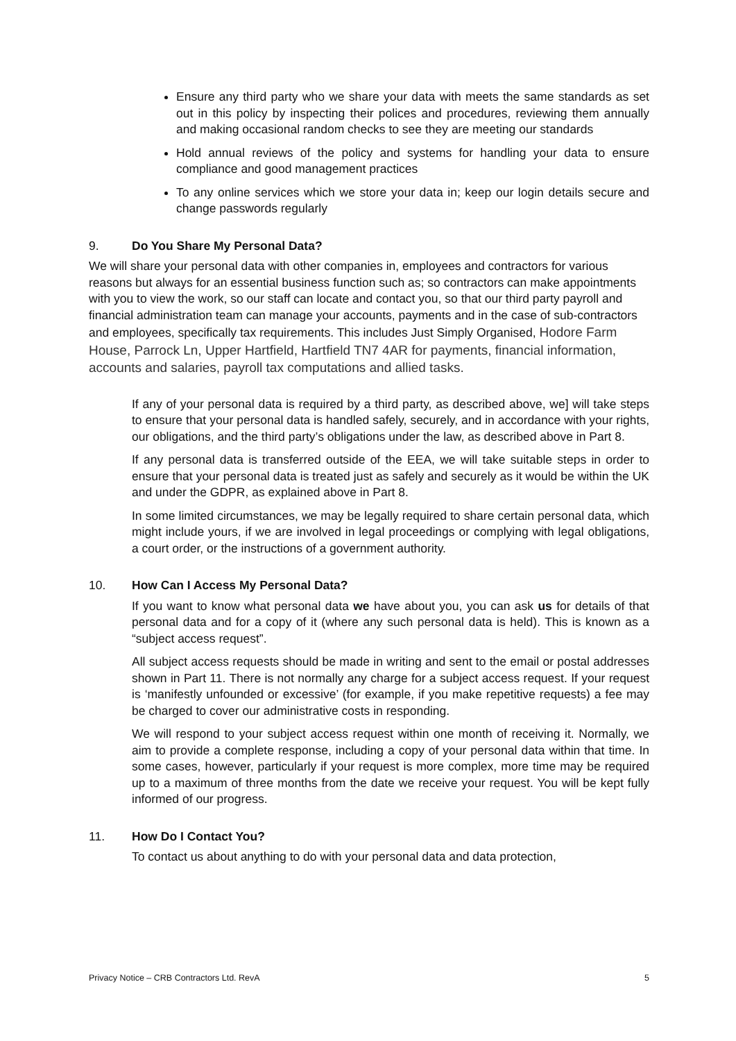Ensure any third party who we share your data with meets the same standards as set out in this policy by inspecting their polices and procedures, reviewing them annually and making occasional random checks to see they are meeting our standards
Hold annual reviews of the policy and systems for handling your data to ensure compliance and good management practices
To any online services which we store your data in; keep our login details secure and change passwords regularly
9. Do You Share My Personal Data?
We will share your personal data with other companies in, employees and contractors for various reasons but always for an essential business function such as; so contractors can make appointments with you to view the work, so our staff can locate and contact you, so that our third party payroll and financial administration team can manage your accounts, payments and in the case of sub-contractors and employees, specifically tax requirements. This includes Just Simply Organised, Hodore Farm House, Parrock Ln, Upper Hartfield, Hartfield TN7 4AR for payments, financial information, accounts and salaries, payroll tax computations and allied tasks.
If any of your personal data is required by a third party, as described above, we] will take steps to ensure that your personal data is handled safely, securely, and in accordance with your rights, our obligations, and the third party’s obligations under the law, as described above in Part 8.
If any personal data is transferred outside of the EEA, we will take suitable steps in order to ensure that your personal data is treated just as safely and securely as it would be within the UK and under the GDPR, as explained above in Part 8.
In some limited circumstances, we may be legally required to share certain personal data, which might include yours, if we are involved in legal proceedings or complying with legal obligations, a court order, or the instructions of a government authority.
10. How Can I Access My Personal Data?
If you want to know what personal data we have about you, you can ask us for details of that personal data and for a copy of it (where any such personal data is held). This is known as a “subject access request”.
All subject access requests should be made in writing and sent to the email or postal addresses shown in Part 11. There is not normally any charge for a subject access request. If your request is ‘manifestly unfounded or excessive’ (for example, if you make repetitive requests) a fee may be charged to cover our administrative costs in responding.
We will respond to your subject access request within one month of receiving it. Normally, we aim to provide a complete response, including a copy of your personal data within that time. In some cases, however, particularly if your request is more complex, more time may be required up to a maximum of three months from the date we receive your request. You will be kept fully informed of our progress.
11. How Do I Contact You?
To contact us about anything to do with your personal data and data protection,
Privacy Notice – CRB Contractors Ltd. RevA 5